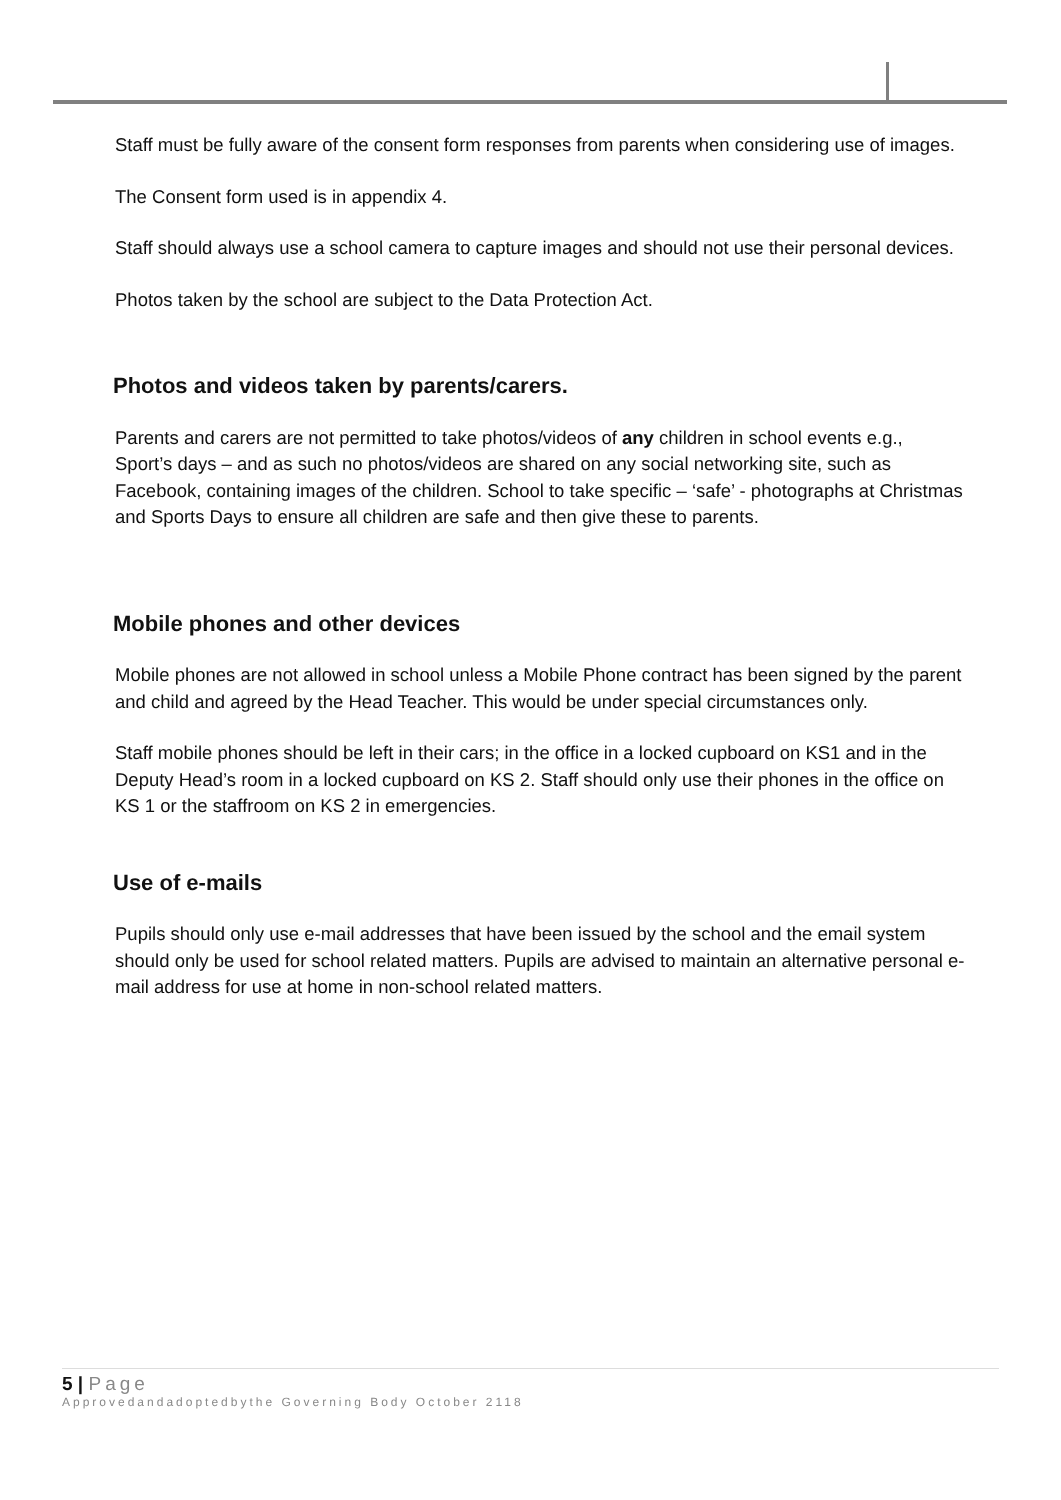Staff must be fully aware of the consent form responses from parents when considering use of images.
The Consent form used is in appendix 4.
Staff should always use a school camera to capture images and should not use their personal devices.
Photos taken by the school are subject to the Data Protection Act.
Photos and videos taken by parents/carers.
Parents and carers are not permitted to take photos/videos of any children in school events e.g., Sport’s days – and as such no photos/videos are shared on any social networking site, such as Facebook, containing images of the children. School to take specific – ‘safe’ - photographs at Christmas and Sports Days to ensure all children are safe and then give these to parents.
Mobile phones and other devices
Mobile phones are not allowed in school unless a Mobile Phone contract has been signed by the parent and child and agreed by the Head Teacher. This would be under special circumstances only.
Staff mobile phones should be left in their cars; in the office in a locked cupboard on KS1 and in the Deputy Head’s room in a locked cupboard on KS 2. Staff should only use their phones in the office on KS 1 or the staffroom on KS 2 in emergencies.
Use of e-mails
Pupils should only use e-mail addresses that have been issued by the school and the email system should only be used for school related matters. Pupils are advised to maintain an alternative personal e-mail address for use at home in non-school related matters.
5 | Page
Approvedandadoptedbythe Governing Body October 2118